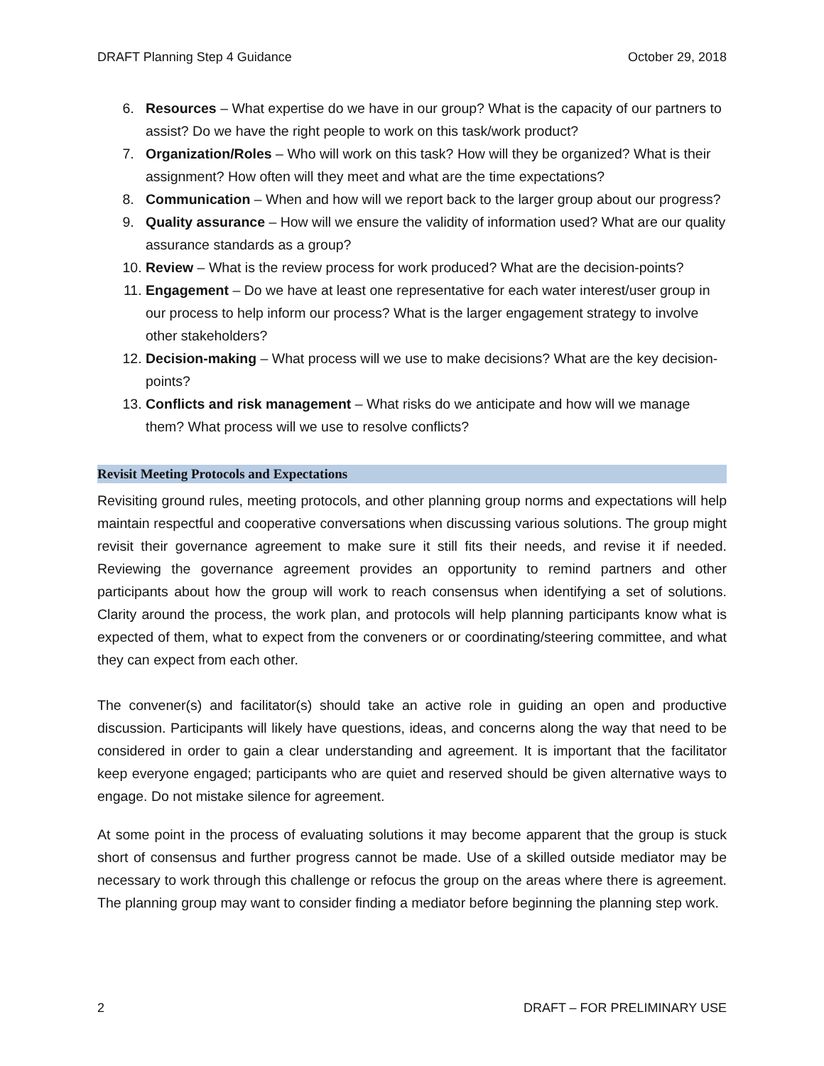DRAFT Planning Step 4 Guidance October 29, 2018
6. Resources – What expertise do we have in our group? What is the capacity of our partners to assist? Do we have the right people to work on this task/work product?
7. Organization/Roles – Who will work on this task? How will they be organized? What is their assignment? How often will they meet and what are the time expectations?
8. Communication – When and how will we report back to the larger group about our progress?
9. Quality assurance – How will we ensure the validity of information used? What are our quality assurance standards as a group?
10. Review – What is the review process for work produced? What are the decision-points?
11. Engagement – Do we have at least one representative for each water interest/user group in our process to help inform our process? What is the larger engagement strategy to involve other stakeholders?
12. Decision-making – What process will we use to make decisions? What are the key decision-points?
13. Conflicts and risk management – What risks do we anticipate and how will we manage them? What process will we use to resolve conflicts?
Revisit Meeting Protocols and Expectations
Revisiting ground rules, meeting protocols, and other planning group norms and expectations will help maintain respectful and cooperative conversations when discussing various solutions. The group might revisit their governance agreement to make sure it still fits their needs, and revise it if needed. Reviewing the governance agreement provides an opportunity to remind partners and other participants about how the group will work to reach consensus when identifying a set of solutions. Clarity around the process, the work plan, and protocols will help planning participants know what is expected of them, what to expect from the conveners or or coordinating/steering committee, and what they can expect from each other.
The convener(s) and facilitator(s) should take an active role in guiding an open and productive discussion. Participants will likely have questions, ideas, and concerns along the way that need to be considered in order to gain a clear understanding and agreement. It is important that the facilitator keep everyone engaged; participants who are quiet and reserved should be given alternative ways to engage. Do not mistake silence for agreement.
At some point in the process of evaluating solutions it may become apparent that the group is stuck short of consensus and further progress cannot be made. Use of a skilled outside mediator may be necessary to work through this challenge or refocus the group on the areas where there is agreement. The planning group may want to consider finding a mediator before beginning the planning step work.
2 DRAFT – FOR PRELIMINARY USE